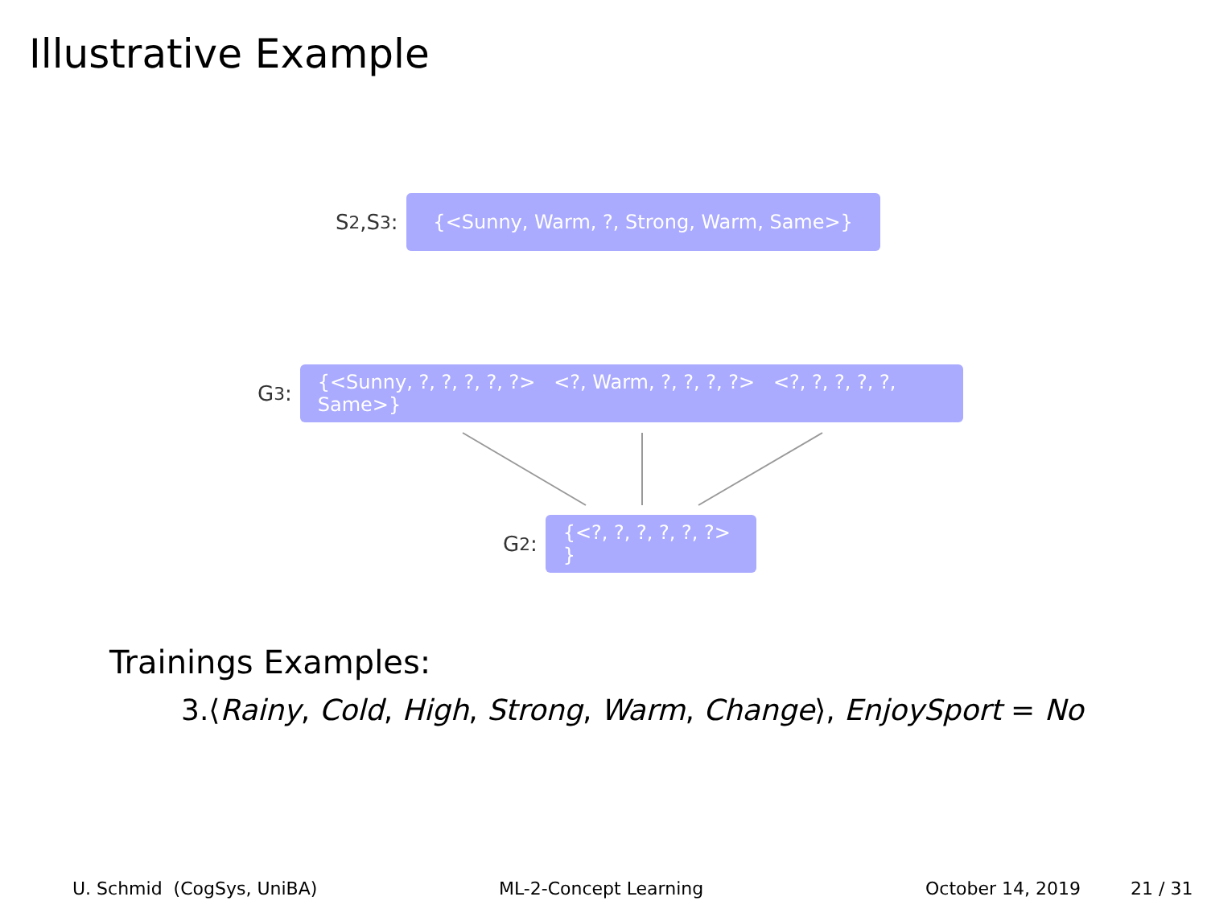Illustrative Example
S<sub>2</sub>,S<sub>3</sub>:
{<Sunny, Warm, ?, Strong, Warm, Same>}
G<sub>3</sub>:
{<Sunny, ?, ?, ?, ?, ?> <?, Warm, ?, ?, ?, ?> <?, ?, ?, ?, ?, Same>}
G<sub>2</sub>:
{<?, ?, ?, ?, ?, ?> }
Trainings Examples:
3.⟨Rainy, Cold, High, Strong, Warm, Change⟩, EnjoySport = No
U. Schmid (CogSys, UniBA) ML-2-Concept Learning October 14, 2019 21 / 31